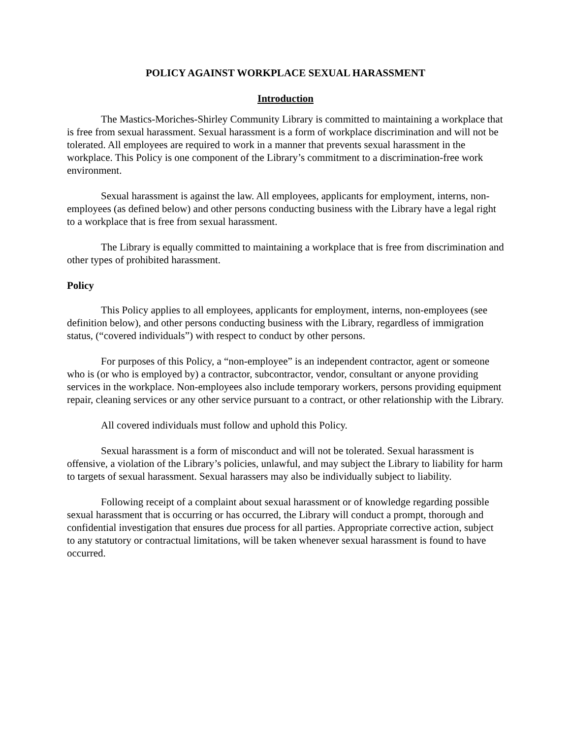POLICY AGAINST WORKPLACE SEXUAL HARASSMENT
Introduction
The Mastics-Moriches-Shirley Community Library is committed to maintaining a workplace that is free from sexual harassment. Sexual harassment is a form of workplace discrimination and will not be tolerated. All employees are required to work in a manner that prevents sexual harassment in the workplace. This Policy is one component of the Library’s commitment to a discrimination-free work environment.
Sexual harassment is against the law. All employees, applicants for employment, interns, non-employees (as defined below) and other persons conducting business with the Library have a legal right to a workplace that is free from sexual harassment.
The Library is equally committed to maintaining a workplace that is free from discrimination and other types of prohibited harassment.
Policy
This Policy applies to all employees, applicants for employment, interns, non-employees (see definition below), and other persons conducting business with the Library, regardless of immigration status, (“covered individuals”) with respect to conduct by other persons.
For purposes of this Policy, a “non-employee” is an independent contractor, agent or someone who is (or who is employed by) a contractor, subcontractor, vendor, consultant or anyone providing services in the workplace. Non-employees also include temporary workers, persons providing equipment repair, cleaning services or any other service pursuant to a contract, or other relationship with the Library.
All covered individuals must follow and uphold this Policy.
Sexual harassment is a form of misconduct and will not be tolerated. Sexual harassment is offensive, a violation of the Library’s policies, unlawful, and may subject the Library to liability for harm to targets of sexual harassment. Sexual harassers may also be individually subject to liability.
Following receipt of a complaint about sexual harassment or of knowledge regarding possible sexual harassment that is occurring or has occurred, the Library will conduct a prompt, thorough and confidential investigation that ensures due process for all parties. Appropriate corrective action, subject to any statutory or contractual limitations, will be taken whenever sexual harassment is found to have occurred.